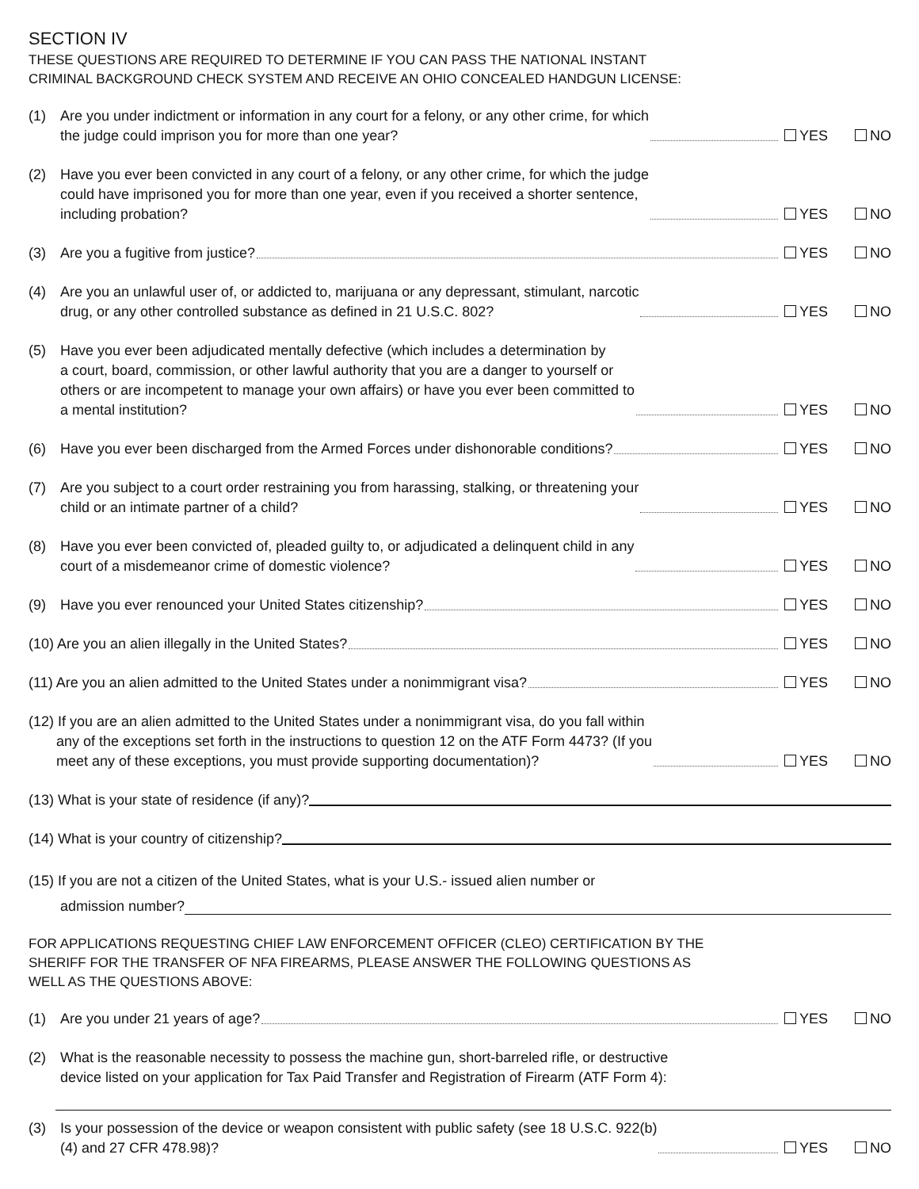SECTION IV
THESE QUESTIONS ARE REQUIRED TO DETERMINE IF YOU CAN PASS THE NATIONAL INSTANT
CRIMINAL BACKGROUND CHECK SYSTEM AND RECEIVE AN OHIO CONCEALED HANDGUN LICENSE:
(1)
Are you under indictment or information in any court for a felony, or any other crime, for which
the judge could imprison you for more than one year?
YES NO
(2)
Have you ever been convicted in any court of a felony, or any other crime, for which the judge
could have imprisoned you for more than one year, even if you received a shorter sentence,
including probation?
YES NO
(3)
Are you a fugitive from justice?
YES NO
(4)
Are you an unlawful user of, or addicted to, marijuana or any depressant, stimulant, narcotic
drug, or any other controlled substance as defined in 21 U.S.C. 802?
YES NO
(5)
Have you ever been adjudicated mentally defective (which includes a determination by
a court, board, commission, or other lawful authority that you are a danger to yourself or
others or are incompetent to manage your own affairs) or have you ever been committed to
a mental institution?
YES NO
(6)
Have you ever been discharged from the Armed Forces under dishonorable conditions?
YES NO
(7)
Are you subject to a court order restraining you from harassing, stalking, or threatening your
child or an intimate partner of a child?
YES NO
(8)
Have you ever been convicted of, pleaded guilty to, or adjudicated a delinquent child in any
court of a misdemeanor crime of domestic violence?
YES NO
(9)
Have you ever renounced your United States citizenship?
YES NO
(10) Are you an alien illegally in the United States?
YES NO
(11) Are you an alien admitted to the United States under a nonimmigrant visa?
YES NO
(12) If you are an alien admitted to the United States under a nonimmigrant visa, do you fall within
any of the exceptions set forth in the instructions to question 12 on the ATF Form 4473? (If you
meet any of these exceptions, you must provide supporting documentation)?
YES NO
(13) What is your state of residence (if any)?
(14) What is your country of citizenship?
(15) If you are not a citizen of the United States, what is your U.S.- issued alien number or
admission number?
FOR APPLICATIONS REQUESTING CHIEF LAW ENFORCEMENT OFFICER (CLEO) CERTIFICATION BY THE
SHERIFF FOR THE TRANSFER OF NFA FIREARMS, PLEASE ANSWER THE FOLLOWING QUESTIONS AS
WELL AS THE QUESTIONS ABOVE:
(1)
Are you under 21 years of age?
YES NO
(2)
What is the reasonable necessity to possess the machine gun, short-barreled rifle, or destructive
device listed on your application for Tax Paid Transfer and Registration of Firearm (ATF Form 4):
(3)
Is your possession of the device or weapon consistent with public safety (see 18 U.S.C. 922(b)
(4) and 27 CFR 478.98)?
YES NO